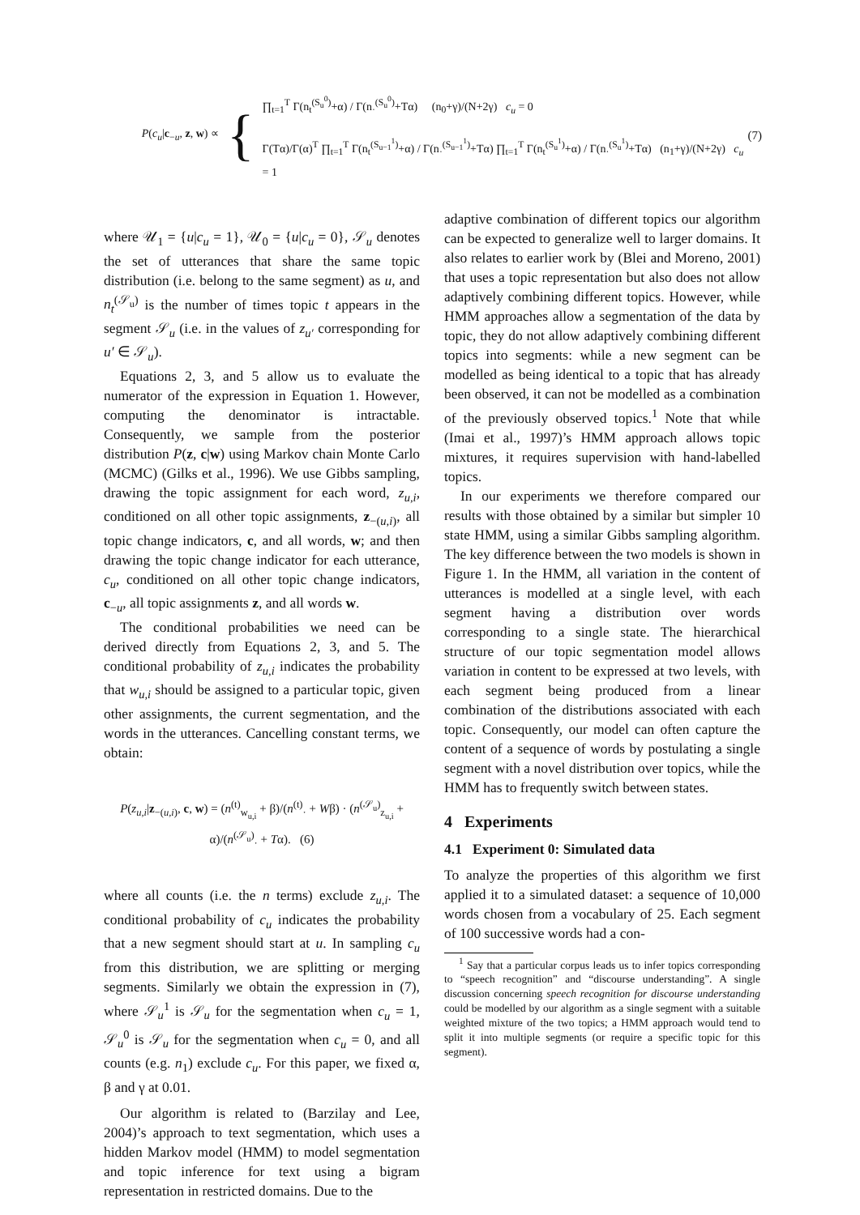P(c<sub>u</sub>|c<sub>−u</sub>, z, w) ∝
{
∏<sub>t=1</sub><sup>T</sup> Γ(n<sub>t</sub><sup>(S<sub>u</sub><sup>0</sup>)</sup>+α) / Γ(n<sub>·</sub><sup>(S<sub>u</sub><sup>0</sup>)</sup>+Tα) (n<sub>0</sub>+γ)/(N+2γ) c<sub>u</sub> = 0
Γ(Tα)/Γ(α)<sup>T</sup> ∏<sub>t=1</sub><sup>T</sup> Γ(n<sub>t</sub><sup>(S<sub>u−1</sub><sup>1</sup>)</sup>+α) / Γ(n<sub>·</sub><sup>(S<sub>u−1</sub><sup>1</sup>)</sup>+Tα) ∏<sub>t=1</sub><sup>T</sup> Γ(n<sub>t</sub><sup>(S<sub>u</sub><sup>1</sup>)</sup>+α) / Γ(n<sub>·</sub><sup>(S<sub>u</sub><sup>1</sup>)</sup>+Tα) (n<sub>1</sub>+γ)/(N+2γ) c<sub>u</sub> = 1
(7)
where 𝒰<sub>1</sub> = {u|c<sub>u</sub> = 1}, 𝒰<sub>0</sub> = {u|c<sub>u</sub> = 0}, 𝒮<sub>u</sub> denotes the set of utterances that share the same topic distribution (i.e. belong to the same segment) as u, and n<sub>t</sub><sup>(𝒮<sub>u</sub>)</sup> is the number of times topic t appears in the segment 𝒮<sub>u</sub> (i.e. in the values of z<sub>u′</sub> corresponding for u′ ∈ 𝒮<sub>u</sub>).
Equations 2, 3, and 5 allow us to evaluate the numerator of the expression in Equation 1. However, computing the denominator is intractable. Consequently, we sample from the posterior distribution P(z, c|w) using Markov chain Monte Carlo (MCMC) (Gilks et al., 1996). We use Gibbs sampling, drawing the topic assignment for each word, z<sub>u,i</sub>, conditioned on all other topic assignments, z<sub>−(u,i)</sub>, all topic change indicators, c, and all words, w; and then drawing the topic change indicator for each utterance, c<sub>u</sub>, conditioned on all other topic change indicators, c<sub>−u</sub>, all topic assignments z, and all words w.
The conditional probabilities we need can be derived directly from Equations 2, 3, and 5. The conditional probability of z<sub>u,i</sub> indicates the probability that w<sub>u,i</sub> should be assigned to a particular topic, given other assignments, the current segmentation, and the words in the utterances. Cancelling constant terms, we obtain:
P(z<sub>u,i</sub>|z<sub>−(u,i)</sub>, c, w) = (n<sup>(t)</sup><sub>w<sub>u,i</sub></sub> + β)/(n<sup>(t)</sup><sub>·</sub> + Wβ) · (n<sup>(𝒮<sub>u</sub>)</sup><sub>z<sub>u,i</sub></sub> + α)/(n<sup>(𝒮<sub>u</sub>)</sup><sub>·</sub> + Tα). (6)
where all counts (i.e. the n terms) exclude z<sub>u,i</sub>. The conditional probability of c<sub>u</sub> indicates the probability that a new segment should start at u. In sampling c<sub>u</sub> from this distribution, we are splitting or merging segments. Similarly we obtain the expression in (7), where 𝒮<sub>u</sub><sup>1</sup> is 𝒮<sub>u</sub> for the segmentation when c<sub>u</sub> = 1, 𝒮<sub>u</sub><sup>0</sup> is 𝒮<sub>u</sub> for the segmentation when c<sub>u</sub> = 0, and all counts (e.g. n<sub>1</sub>) exclude c<sub>u</sub>. For this paper, we fixed α, β and γ at 0.01.
Our algorithm is related to (Barzilay and Lee, 2004)’s approach to text segmentation, which uses a hidden Markov model (HMM) to model segmentation and topic inference for text using a bigram representation in restricted domains. Due to the
adaptive combination of different topics our algorithm can be expected to generalize well to larger domains. It also relates to earlier work by (Blei and Moreno, 2001) that uses a topic representation but also does not allow adaptively combining different topics. However, while HMM approaches allow a segmentation of the data by topic, they do not allow adaptively combining different topics into segments: while a new segment can be modelled as being identical to a topic that has already been observed, it can not be modelled as a combination of the previously observed topics.<sup>1</sup> Note that while (Imai et al., 1997)’s HMM approach allows topic mixtures, it requires supervision with hand-labelled topics.
In our experiments we therefore compared our results with those obtained by a similar but simpler 10 state HMM, using a similar Gibbs sampling algorithm. The key difference between the two models is shown in Figure 1. In the HMM, all variation in the content of utterances is modelled at a single level, with each segment having a distribution over words corresponding to a single state. The hierarchical structure of our topic segmentation model allows variation in content to be expressed at two levels, with each segment being produced from a linear combination of the distributions associated with each topic. Consequently, our model can often capture the content of a sequence of words by postulating a single segment with a novel distribution over topics, while the HMM has to frequently switch between states.
4 Experiments
4.1 Experiment 0: Simulated data
To analyze the properties of this algorithm we first applied it to a simulated dataset: a sequence of 10,000 words chosen from a vocabulary of 25. Each segment of 100 successive words had a con-
<sup>1</sup> Say that a particular corpus leads us to infer topics corresponding to “speech recognition” and “discourse understanding”. A single discussion concerning speech recognition for discourse understanding could be modelled by our algorithm as a single segment with a suitable weighted mixture of the two topics; a HMM approach would tend to split it into multiple segments (or require a specific topic for this segment).